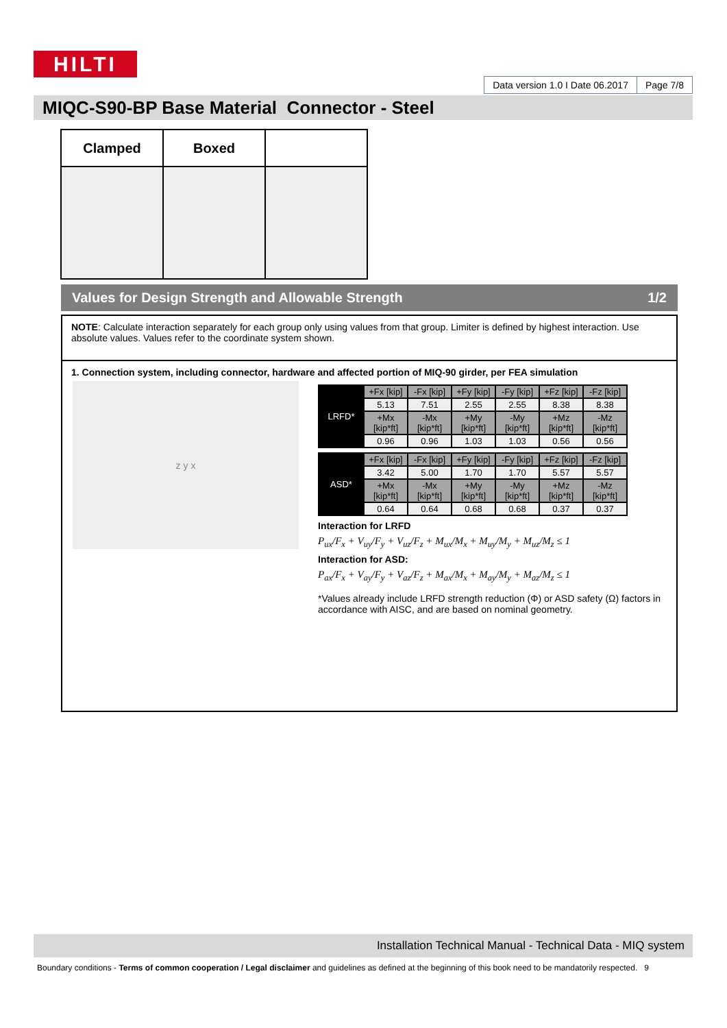HILTI
Data version 1.0 I Date 06.2017
Page 7/8
MIQC-S90-BP Base Material Connector - Steel
| Clamped | Boxed | |
Values for Design Strength and Allowable Strength 1/2
NOTE: Calculate interaction separately for each group only using values from that group. Limiter is defined by highest interaction. Use absolute values. Values refer to the coordinate system shown.
1. Connection system, including connector, hardware and affected portion of MIQ-90 girder, per FEA simulation
z y x
| LRFD* | +Fx [kip] | -Fx [kip] | +Fy [kip] | -Fy [kip] | +Fz [kip] | -Fz [kip] |
| | 5.13 | 7.51 | 2.55 | 2.55 | 8.38 | 8.38 |
| | +Mx [kip*ft] | -Mx [kip*ft] | +My [kip*ft] | -My [kip*ft] | +Mz [kip*ft] | -Mz [kip*ft] |
| | 0.96 | 0.96 | 1.03 | 1.03 | 0.56 | 0.56 |
| ASD* | +Fx [kip] | -Fx [kip] | +Fy [kip] | -Fy [kip] | +Fz [kip] | -Fz [kip] |
| | 3.42 | 5.00 | 1.70 | 1.70 | 5.57 | 5.57 |
| | +Mx [kip*ft] | -Mx [kip*ft] | +My [kip*ft] | -My [kip*ft] | +Mz [kip*ft] | -Mz [kip*ft] |
| | 0.64 | 0.64 | 0.68 | 0.68 | 0.37 | 0.37 |
Interaction for LRFD
P<sub>ux</sub>/F<sub>x</sub> + V<sub>uy</sub>/F<sub>y</sub> + V<sub>uz</sub>/F<sub>z</sub> + M<sub>ux</sub>/M<sub>x</sub> + M<sub>uy</sub>/M<sub>y</sub> + M<sub>uz</sub>/M<sub>z</sub> ≤ 1
Interaction for ASD:
P<sub>ax</sub>/F<sub>x</sub> + V<sub>ay</sub>/F<sub>y</sub> + V<sub>az</sub>/F<sub>z</sub> + M<sub>ax</sub>/M<sub>x</sub> + M<sub>ay</sub>/M<sub>y</sub> + M<sub>az</sub>/M<sub>z</sub> ≤ 1
*Values already include LRFD strength reduction (Φ) or ASD safety (Ω) factors in accordance with AISC, and are based on nominal geometry.
Installation Technical Manual - Technical Data - MIQ system
Boundary conditions - Terms of common cooperation / Legal disclaimer and guidelines as defined at the beginning of this book need to be mandatorily respected. 9